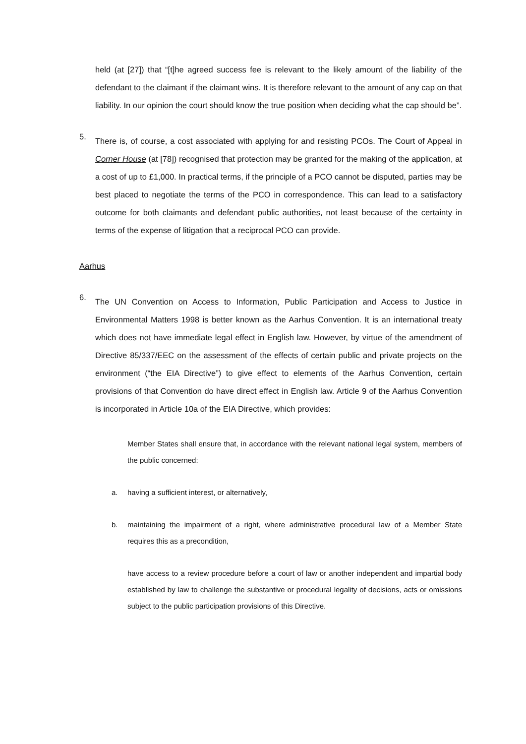held (at [27]) that “[t]he agreed success fee is relevant to the likely amount of the liability of the defendant to the claimant if the claimant wins. It is therefore relevant to the amount of any cap on that liability. In our opinion the court should know the true position when deciding what the cap should be”.
5.
There is, of course, a cost associated with applying for and resisting PCOs. The Court of Appeal in Corner House (at [78]) recognised that protection may be granted for the making of the application, at a cost of up to £1,000. In practical terms, if the principle of a PCO cannot be disputed, parties may be best placed to negotiate the terms of the PCO in correspondence. This can lead to a satisfactory outcome for both claimants and defendant public authorities, not least because of the certainty in terms of the expense of litigation that a reciprocal PCO can provide.
Aarhus
6.
The UN Convention on Access to Information, Public Participation and Access to Justice in Environmental Matters 1998 is better known as the Aarhus Convention. It is an international treaty which does not have immediate legal effect in English law. However, by virtue of the amendment of Directive 85/337/EEC on the assessment of the effects of certain public and private projects on the environment (“the EIA Directive”) to give effect to elements of the Aarhus Convention, certain provisions of that Convention do have direct effect in English law. Article 9 of the Aarhus Convention is incorporated in Article 10a of the EIA Directive, which provides:
Member States shall ensure that, in accordance with the relevant national legal system, members of the public concerned:
a.
having a sufficient interest, or alternatively,
b.
maintaining the impairment of a right, where administrative procedural law of a Member State requires this as a precondition,
have access to a review procedure before a court of law or another independent and impartial body established by law to challenge the substantive or procedural legality of decisions, acts or omissions subject to the public participation provisions of this Directive.